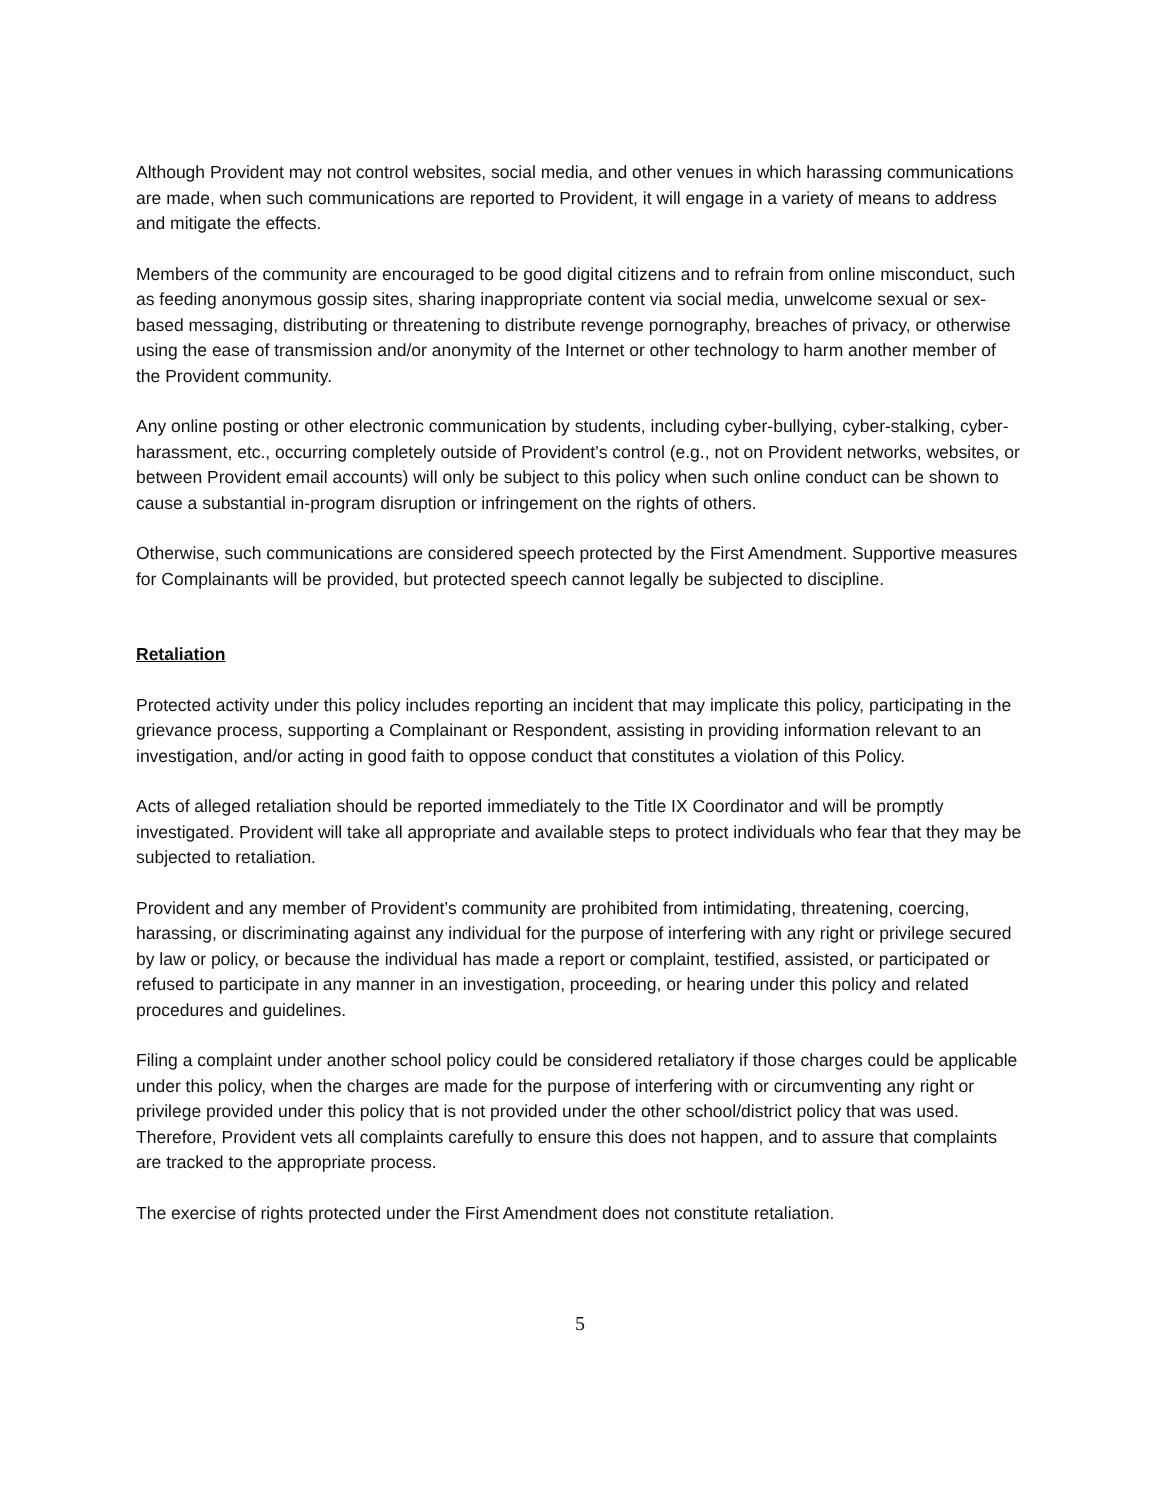Although Provident may not control websites, social media, and other venues in which harassing communications are made, when such communications are reported to Provident, it will engage in a variety of means to address and mitigate the effects.
Members of the community are encouraged to be good digital citizens and to refrain from online misconduct, such as feeding anonymous gossip sites, sharing inappropriate content via social media, unwelcome sexual or sex-based messaging, distributing or threatening to distribute revenge pornography, breaches of privacy, or otherwise using the ease of transmission and/or anonymity of the Internet or other technology to harm another member of the Provident community.
Any online posting or other electronic communication by students, including cyber-bullying, cyber-stalking, cyber-harassment, etc., occurring completely outside of Provident’s control (e.g., not on Provident networks, websites, or between Provident email accounts) will only be subject to this policy when such online conduct can be shown to cause a substantial in-program disruption or infringement on the rights of others.
Otherwise, such communications are considered speech protected by the First Amendment. Supportive measures for Complainants will be provided, but protected speech cannot legally be subjected to discipline.
Retaliation
Protected activity under this policy includes reporting an incident that may implicate this policy, participating in the grievance process, supporting a Complainant or Respondent, assisting in providing information relevant to an investigation, and/or acting in good faith to oppose conduct that constitutes a violation of this Policy.
Acts of alleged retaliation should be reported immediately to the Title IX Coordinator and will be promptly investigated. Provident will take all appropriate and available steps to protect individuals who fear that they may be subjected to retaliation.
Provident and any member of Provident’s community are prohibited from intimidating, threatening, coercing, harassing, or discriminating against any individual for the purpose of interfering with any right or privilege secured by law or policy, or because the individual has made a report or complaint, testified, assisted, or participated or refused to participate in any manner in an investigation, proceeding, or hearing under this policy and related procedures and guidelines.
Filing a complaint under another school policy could be considered retaliatory if those charges could be applicable under this policy, when the charges are made for the purpose of interfering with or circumventing any right or privilege provided under this policy that is not provided under the other school/district policy that was used. Therefore, Provident vets all complaints carefully to ensure this does not happen, and to assure that complaints are tracked to the appropriate process.
The exercise of rights protected under the First Amendment does not constitute retaliation.
5